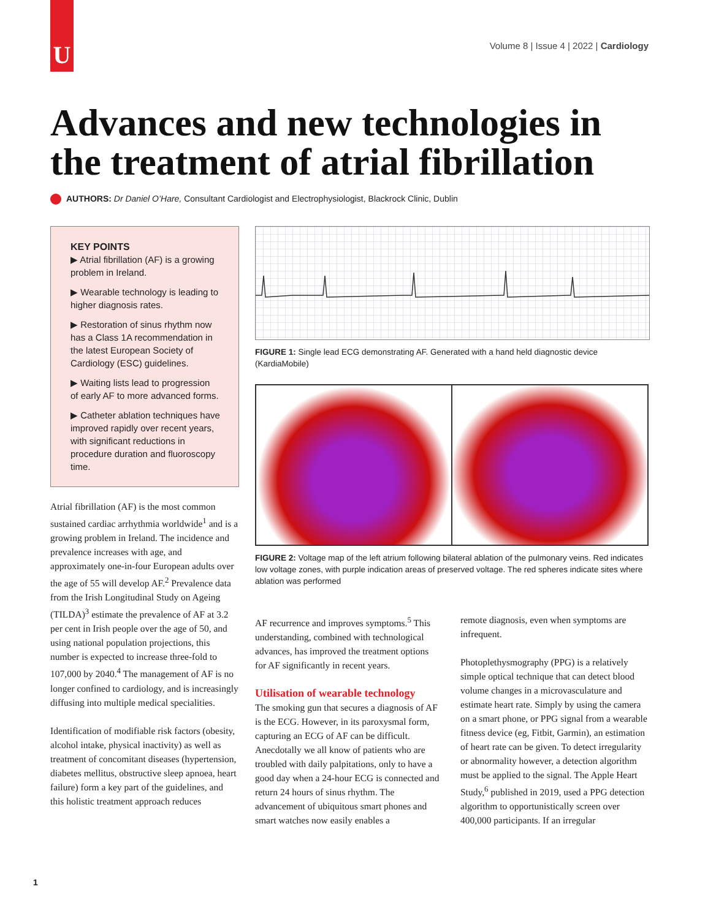U
Volume 8 | Issue 4 | 2022 | Cardiology
Advances and new technologies in the treatment of atrial fibrillation
AUTHORS: Dr Daniel O’Hare, Consultant Cardiologist and Electrophysiologist, Blackrock Clinic, Dublin
KEY POINTS
▶ Atrial fibrillation (AF) is a growing problem in Ireland.
▶ Wearable technology is leading to higher diagnosis rates.
▶ Restoration of sinus rhythm now has a Class 1A recommendation in the latest European Society of Cardiology (ESC) guidelines.
▶ Waiting lists lead to progression of early AF to more advanced forms.
▶ Catheter ablation techniques have improved rapidly over recent years, with significant reductions in procedure duration and fluoroscopy time.
Atrial fibrillation (AF) is the most common sustained cardiac arrhythmia worldwide<sup>1</sup> and is a growing problem in Ireland. The incidence and prevalence increases with age, and approximately one-in-four European adults over the age of 55 will develop AF.<sup>2</sup> Prevalence data from the Irish Longitudinal Study on Ageing (TILDA)<sup>3</sup> estimate the prevalence of AF at 3.2 per cent in Irish people over the age of 50, and using national population projections, this number is expected to increase three-fold to 107,000 by 2040.<sup>4</sup> The management of AF is no longer confined to cardiology, and is increasingly diffusing into multiple medical specialities.
Identification of modifiable risk factors (obesity, alcohol intake, physical inactivity) as well as treatment of concomitant diseases (hypertension, diabetes mellitus, obstructive sleep apnoea, heart failure) form a key part of the guidelines, and this holistic treatment approach reduces
FIGURE 1: Single lead ECG demonstrating AF. Generated with a hand held diagnostic device (KardiaMobile)
FIGURE 2: Voltage map of the left atrium following bilateral ablation of the pulmonary veins. Red indicates low voltage zones, with purple indication areas of preserved voltage. The red spheres indicate sites where ablation was performed
AF recurrence and improves symptoms.<sup>5</sup> This understanding, combined with technological advances, has improved the treatment options for AF significantly in recent years.
Utilisation of wearable technology
The smoking gun that secures a diagnosis of AF is the ECG. However, in its paroxysmal form, capturing an ECG of AF can be difficult. Anecdotally we all know of patients who are troubled with daily palpitations, only to have a good day when a 24-hour ECG is connected and return 24 hours of sinus rhythm. The advancement of ubiquitous smart phones and smart watches now easily enables a
remote diagnosis, even when symptoms are infrequent.
Photoplethysmography (PPG) is a relatively simple optical technique that can detect blood volume changes in a microvasculature and estimate heart rate. Simply by using the camera on a smart phone, or PPG signal from a wearable fitness device (eg, Fitbit, Garmin), an estimation of heart rate can be given. To detect irregularity or abnormality however, a detection algorithm must be applied to the signal. The Apple Heart Study,<sup>6</sup> published in 2019, used a PPG detection algorithm to opportunistically screen over 400,000 participants. If an irregular
1